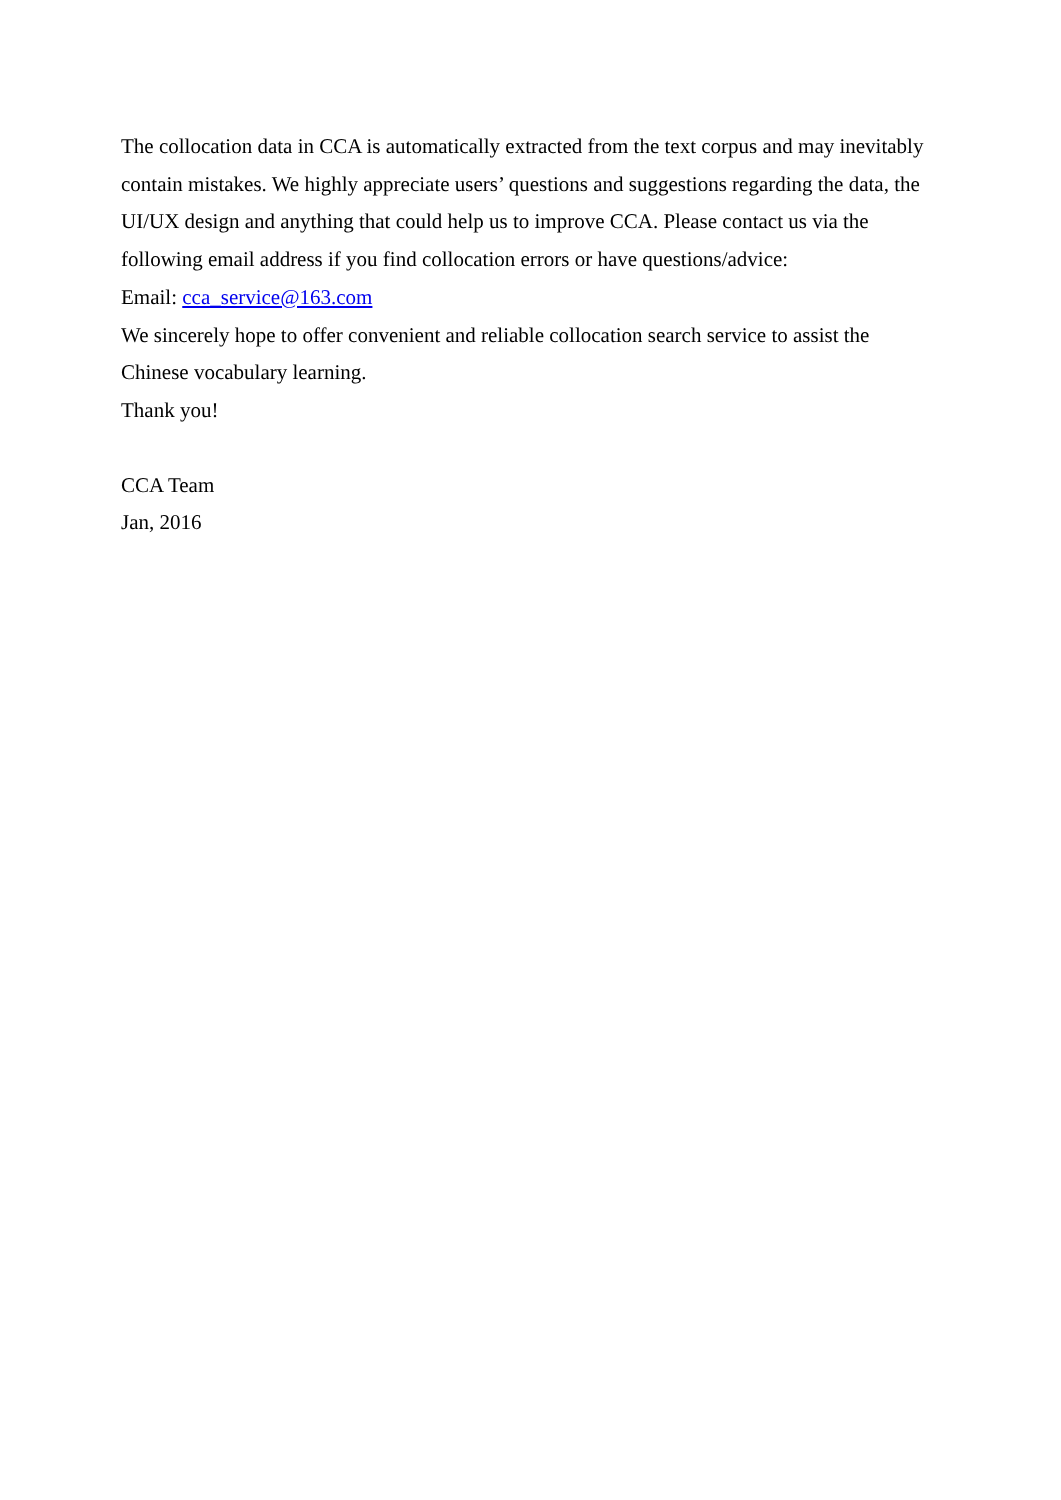The collocation data in CCA is automatically extracted from the text corpus and may inevitably contain mistakes. We highly appreciate users’ questions and suggestions regarding the data, the UI/UX design and anything that could help us to improve CCA. Please contact us via the following email address if you find collocation errors or have questions/advice:
Email: cca_service@163.com
We sincerely hope to offer convenient and reliable collocation search service to assist the Chinese vocabulary learning.
Thank you!
CCA Team
Jan, 2016